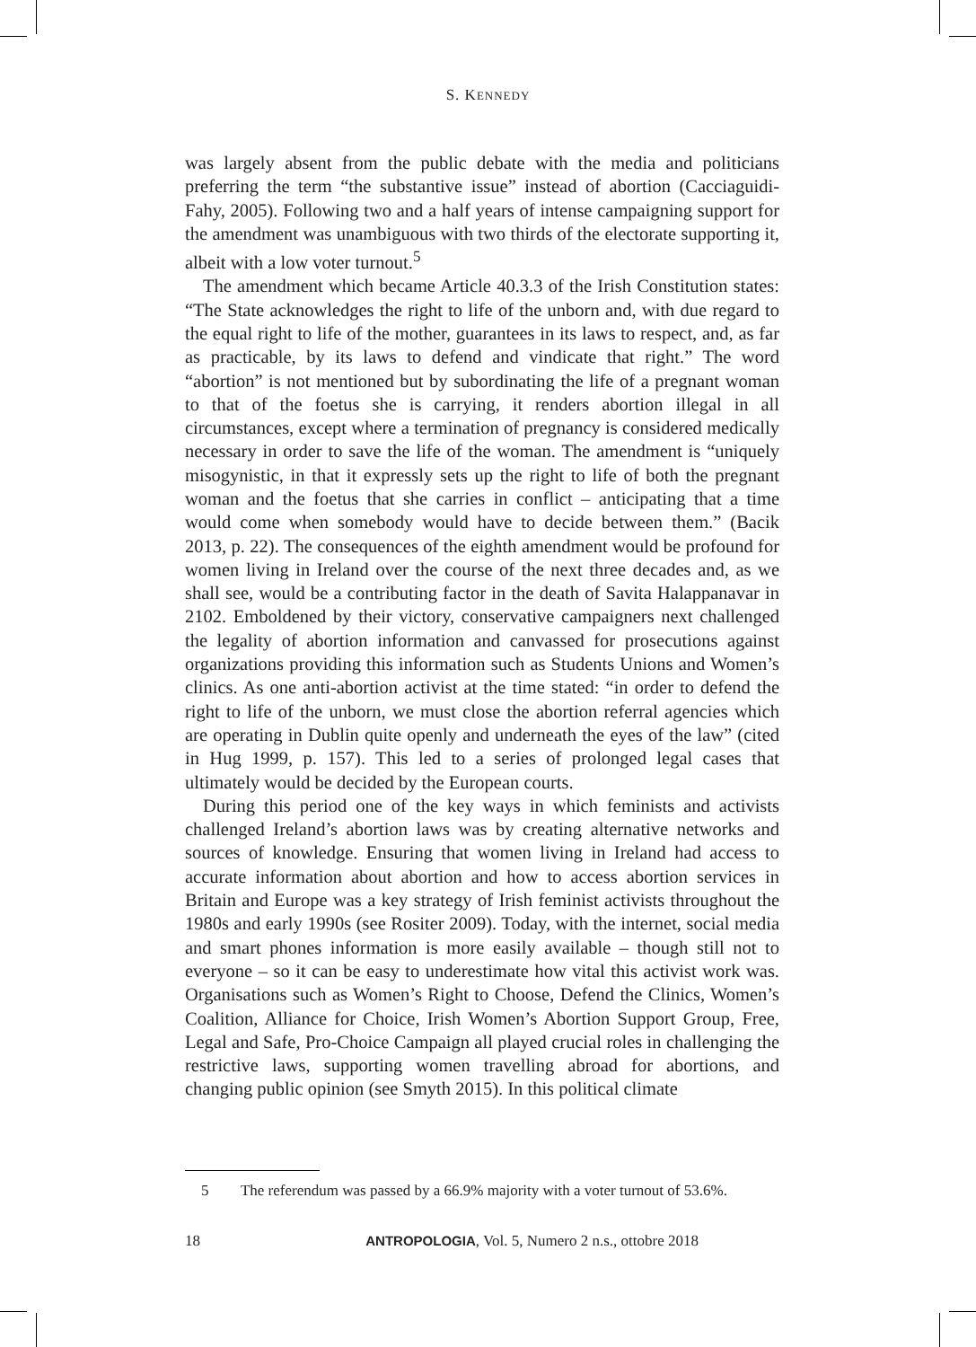S. KENNEDY
was largely absent from the public debate with the media and politicians preferring the term “the substantive issue” instead of abortion (Cacciagui­di-Fahy, 2005). Following two and a half years of intense campaigning sup­port for the amendment was unambiguous with two thirds of the electorate supporting it, albeit with a low voter turnout.<sup>5</sup>
The amendment which became Article 40.3.3 of the Irish Constitution states: “The State acknowledges the right to life of the unborn and, with due regard to the equal right to life of the mother, guarantees in its laws to respect, and, as far as practicable, by its laws to defend and vindicate that right.” The word “abortion” is not mentioned but by subordinating the life of a pregnant woman to that of the foetus she is carrying, it renders abor­tion illegal in all circumstances, except where a termination of pregnancy is considered medically necessary in order to save the life of the woman. The amendment is “uniquely misogynistic, in that it expressly sets up the right to life of both the pregnant woman and the foetus that she carries in conflict – anticipating that a time would come when somebody would have to decide between them.” (Bacik 2013, p. 22). The consequences of the eighth amendment would be profound for women living in Ireland over the course of the next three decades and, as we shall see, would be a con­tributing factor in the death of Savita Halappanavar in 2102. Emboldened by their victory, conservative campaigners next challenged the legality of abortion information and canvassed for prosecutions against organizations providing this information such as Students Unions and Women’s clinics. As one anti-abortion activist at the time stated: “in order to defend the right to life of the unborn, we must close the abortion referral agencies which are operating in Dublin quite openly and underneath the eyes of the law” (cited in Hug 1999, p. 157). This led to a series of prolonged legal cases that ultimately would be decided by the European courts.
During this period one of the key ways in which feminists and activists challenged Ireland’s abortion laws was by creating alternative networks and sources of knowledge. Ensuring that women living in Ireland had access to accurate information about abortion and how to access abortion services in Britain and Europe was a key strategy of Irish feminist activists throughout the 1980s and early 1990s (see Rositer 2009). Today, with the internet, social media and smart phones information is more easily available – though still not to everyone – so it can be easy to underestimate how vital this activist work was. Organisations such as Women’s Right to Choose, Defend the Clin­ics, Women’s Coalition, Alliance for Choice, Irish Women’s Abortion Support Group, Free, Legal and Safe, Pro-Choice Campaign all played crucial roles in challenging the restrictive laws, supporting women travelling abroad for abor­tions, and changing public opinion (see Smyth 2015). In this political climate
5 The referendum was passed by a 66.9% majority with a voter turnout of 53.6%.
18 ANTROPOLOGIA, Vol. 5, Numero 2 n.s., ottobre 2018